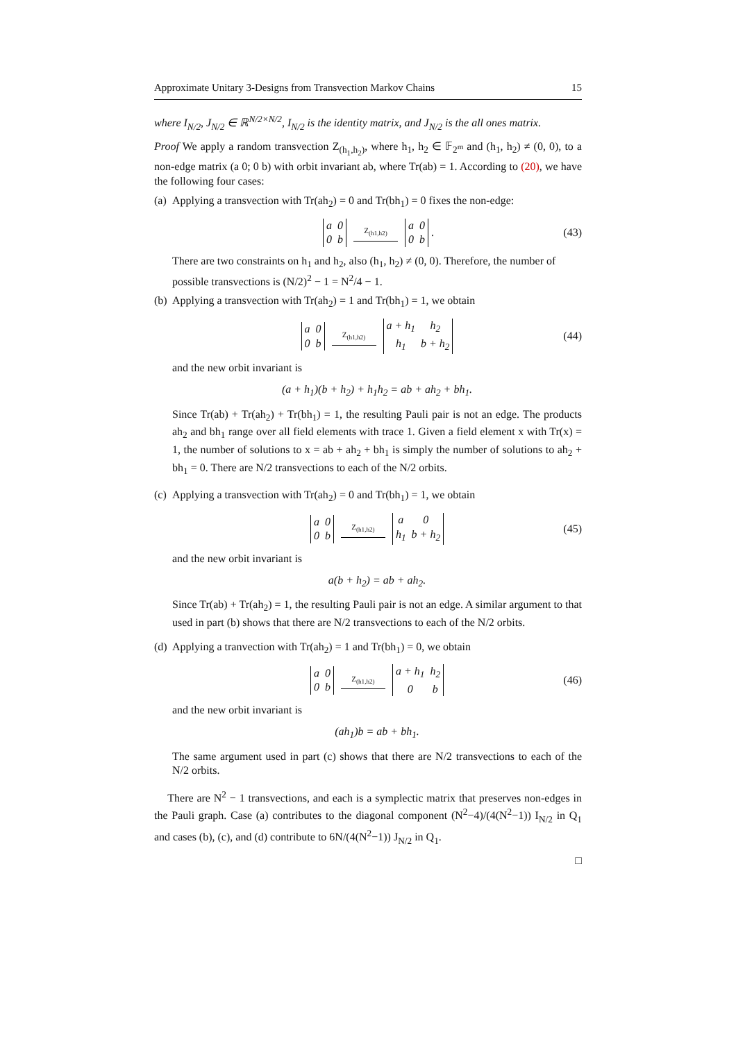Approximate Unitary 3-Designs from Transvection Markov Chains 15
where I<sub>N/2</sub>, J<sub>N/2</sub> ∈ ℝ<sup>N/2×N/2</sup>, I<sub>N/2</sub> is the identity matrix, and J<sub>N/2</sub> is the all ones matrix.
Proof We apply a random transvection Z<sub>(h<sub>1</sub>,h<sub>2</sub>)</sub>, where h<sub>1</sub>, h<sub>2</sub> ∈ 𝔽<sub>2<sup>m</sup></sub> and (h<sub>1</sub>, h<sub>2</sub>) ≠ (0, 0), to a non-edge matrix (a 0; 0 b) with orbit invariant ab, where Tr(ab) = 1. According to (20), we have the following four cases:
(a)
Applying a transvection with Tr(ah<sub>2</sub>) = 0 and Tr(bh<sub>1</sub>) = 0 fixes the non-edge:
| a | 0 |
| 0 | b |
Z<sub>(h1,h2)</sub>
| a | 0 |
| 0 | b |
. (43)
There are two constraints on h<sub>1</sub> and h<sub>2</sub>, also (h<sub>1</sub>, h<sub>2</sub>) ≠ (0, 0). Therefore, the number of possible transvections is (N/2)<sup>2</sup> − 1 = N<sup>2</sup>/4 − 1.
(b)
Applying a transvection with Tr(ah<sub>2</sub>) = 1 and Tr(bh<sub>1</sub>) = 1, we obtain
| a | 0 |
| 0 | b |
Z<sub>(h1,h2)</sub>
| a + h<sub>1</sub> | h<sub>2</sub> |
| h<sub>1</sub> | b + h<sub>2</sub> |
(44)
and the new orbit invariant is
(a + h<sub>1</sub>)(b + h<sub>2</sub>) + h<sub>1</sub>h<sub>2</sub> = ab + ah<sub>2</sub> + bh<sub>1</sub>.
Since Tr(ab) + Tr(ah<sub>2</sub>) + Tr(bh<sub>1</sub>) = 1, the resulting Pauli pair is not an edge. The products ah<sub>2</sub> and bh<sub>1</sub> range over all field elements with trace 1. Given a field element x with Tr(x) = 1, the number of solutions to x = ab + ah<sub>2</sub> + bh<sub>1</sub> is simply the number of solutions to ah<sub>2</sub> + bh<sub>1</sub> = 0. There are N/2 transvections to each of the N/2 orbits.
(c)
Applying a transvection with Tr(ah<sub>2</sub>) = 0 and Tr(bh<sub>1</sub>) = 1, we obtain
| a | 0 |
| 0 | b |
Z<sub>(h1,h2)</sub>
| a | 0 |
| h<sub>1</sub> | b + h<sub>2</sub> |
(45)
and the new orbit invariant is
a(b + h<sub>2</sub>) = ab + ah<sub>2</sub>.
Since Tr(ab) + Tr(ah<sub>2</sub>) = 1, the resulting Pauli pair is not an edge. A similar argument to that used in part (b) shows that there are N/2 transvections to each of the N/2 orbits.
(d)
Applying a tranvection with Tr(ah<sub>2</sub>) = 1 and Tr(bh<sub>1</sub>) = 0, we obtain
| a | 0 |
| 0 | b |
Z<sub>(h1,h2)</sub>
| a + h<sub>1</sub> | h<sub>2</sub> |
| 0 | b |
(46)
and the new orbit invariant is
(ah<sub>1</sub>)b = ab + bh<sub>1</sub>.
The same argument used in part (c) shows that there are N/2 transvections to each of the N/2 orbits.
There are N<sup>2</sup> − 1 transvections, and each is a symplectic matrix that preserves non-edges in the Pauli graph. Case (a) contributes to the diagonal component (N<sup>2</sup>−4)/(4(N<sup>2</sup>−1)) I<sub>N/2</sub> in Q<sub>1</sub> and cases (b), (c), and (d) contribute to 6N/(4(N<sup>2</sup>−1)) J<sub>N/2</sub> in Q<sub>1</sub>.
□